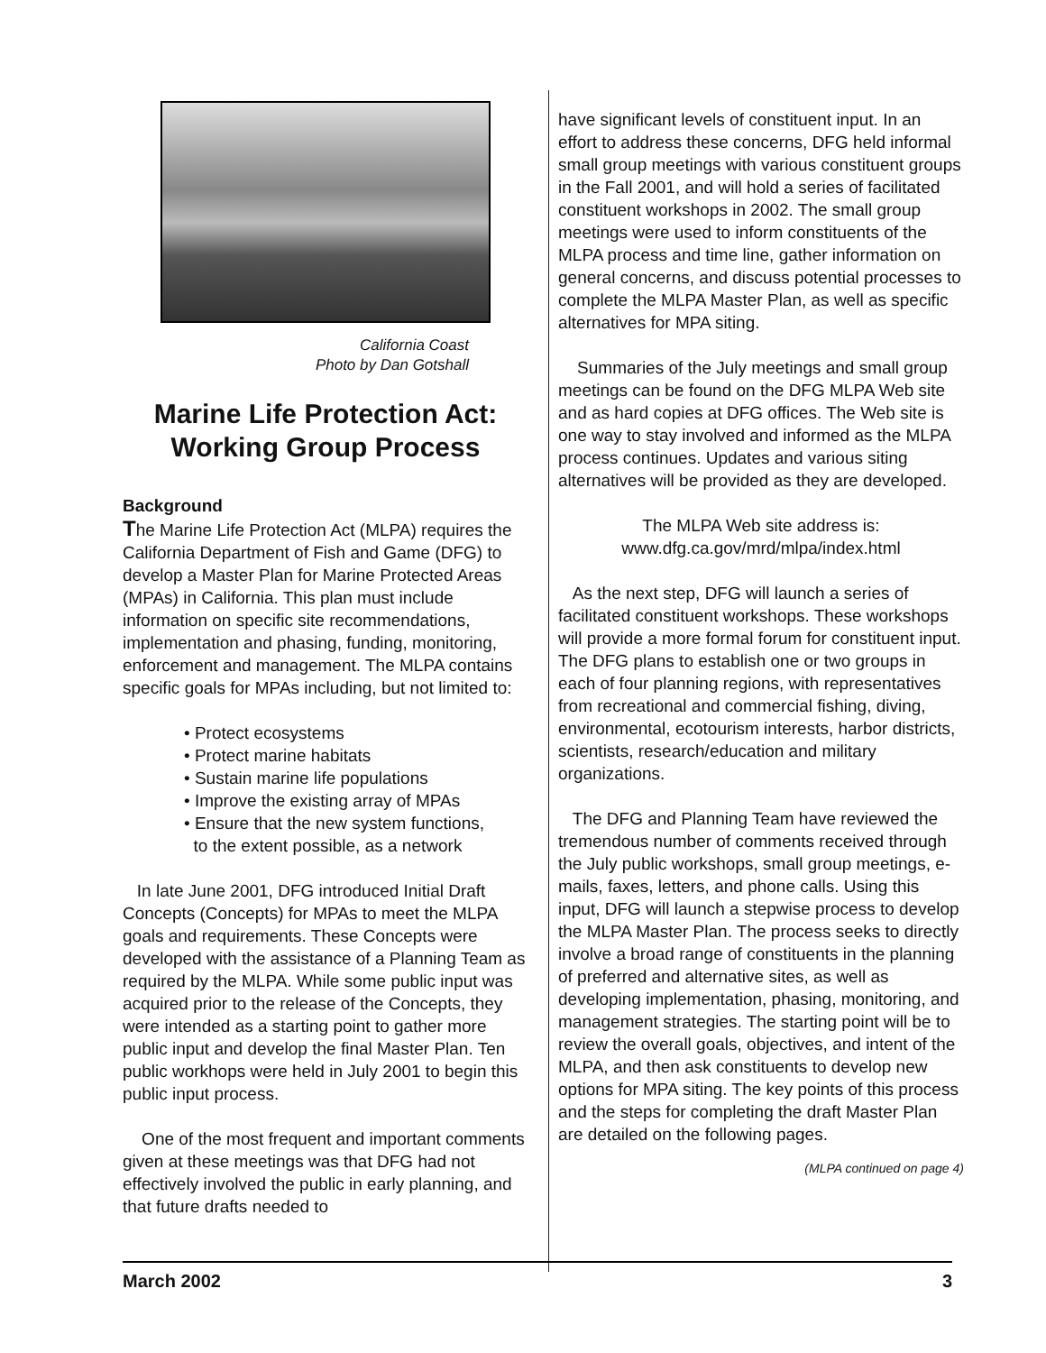California Coast
Photo by Dan Gotshall
Marine Life Protection Act:
Working Group Process
Background
The Marine Life Protection Act (MLPA) requires the California Department of Fish and Game (DFG) to develop a Master Plan for Marine Protected Areas (MPAs) in California. This plan must include information on specific site recommendations, implementation and phasing, funding, monitoring, enforcement and management. The MLPA contains specific goals for MPAs including, but not limited to:
• Protect ecosystems
• Protect marine habitats
• Sustain marine life populations
• Improve the existing array of MPAs
• Ensure that the new system functions,
to the extent possible, as a network
In late June 2001, DFG introduced Initial Draft Concepts (Concepts) for MPAs to meet the MLPA goals and requirements. These Concepts were developed with the assistance of a Planning Team as required by the MLPA. While some public input was acquired prior to the release of the Concepts, they were intended as a starting point to gather more public input and develop the final Master Plan. Ten public workhops were held in July 2001 to begin this public input process.
One of the most frequent and important comments given at these meetings was that DFG had not effectively involved the public in early planning, and that future drafts needed to
have significant levels of constituent input. In an effort to address these concerns, DFG held informal small group meetings with various constituent groups in the Fall 2001, and will hold a series of facilitated constituent workshops in 2002. The small group meetings were used to inform constituents of the MLPA process and time line, gather information on general concerns, and discuss potential processes to complete the MLPA Master Plan, as well as specific alternatives for MPA siting.
Summaries of the July meetings and small group meetings can be found on the DFG MLPA Web site and as hard copies at DFG offices. The Web site is one way to stay involved and informed as the MLPA process continues. Updates and various siting alternatives will be provided as they are developed.
The MLPA Web site address is:
www.dfg.ca.gov/mrd/mlpa/index.html
As the next step, DFG will launch a series of facilitated constituent workshops. These workshops will provide a more formal forum for constituent input. The DFG plans to establish one or two groups in each of four planning regions, with representatives from recreational and commercial fishing, diving, environmental, ecotourism interests, harbor districts, scientists, research/education and military organizations.
The DFG and Planning Team have reviewed the tremendous number of comments received through the July public workshops, small group meetings, e-mails, faxes, letters, and phone calls. Using this input, DFG will launch a stepwise process to develop the MLPA Master Plan. The process seeks to directly involve a broad range of constituents in the planning of preferred and alternative sites, as well as developing implementation, phasing, monitoring, and management strategies. The starting point will be to review the overall goals, objectives, and intent of the MLPA, and then ask constituents to develop new options for MPA siting. The key points of this process and the steps for completing the draft Master Plan are detailed on the following pages.
(MLPA continued on page 4)
March 2002 3